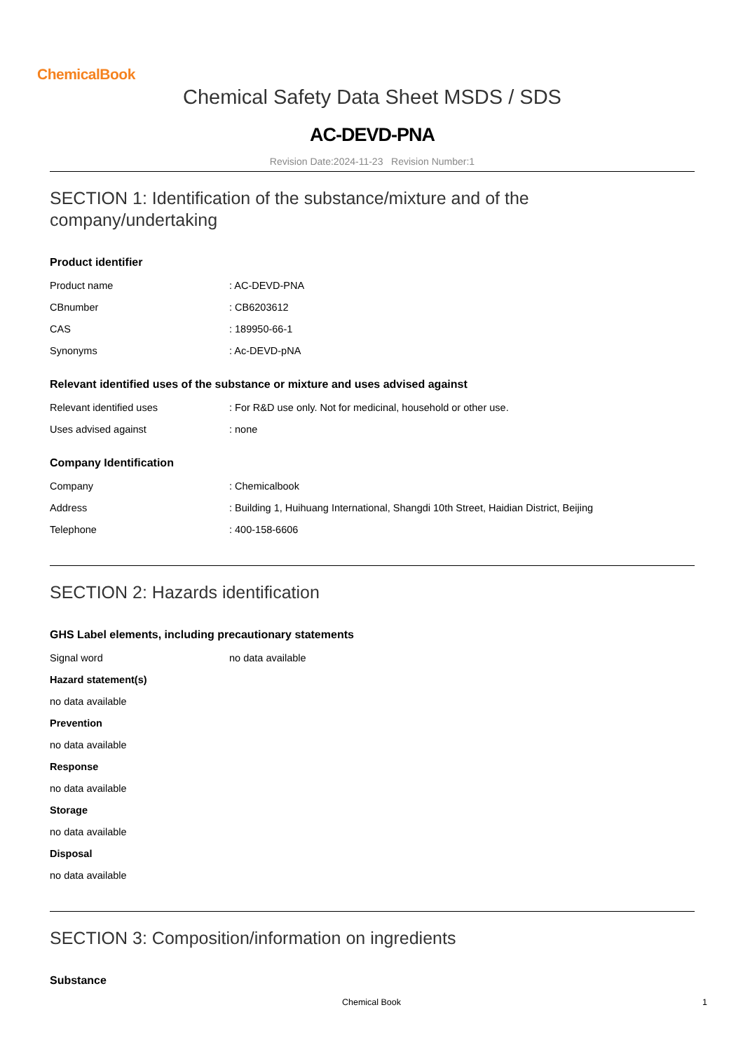ChemicalBook
Chemical Safety Data Sheet MSDS / SDS
AC-DEVD-PNA
Revision Date:2024-11-23 Revision Number:1
SECTION 1: Identification of the substance/mixture and of the company/undertaking
Product identifier
Product name: AC-DEVD-PNA
CBnumber: CB6203612
CAS: 189950-66-1
Synonyms: Ac-DEVD-pNA
Relevant identified uses of the substance or mixture and uses advised against
Relevant identified uses: For R&D use only. Not for medicinal, household or other use.
Uses advised against: none
Company Identification
Company: Chemicalbook
Address: Building 1, Huihuang International, Shangdi 10th Street, Haidian District, Beijing
Telephone: 400-158-6606
SECTION 2: Hazards identification
GHS Label elements, including precautionary statements
Signal word no data available
Hazard statement(s)
no data available
Prevention
no data available
Response
no data available
Storage
no data available
Disposal
no data available
SECTION 3: Composition/information on ingredients
Substance
Chemical Book 1